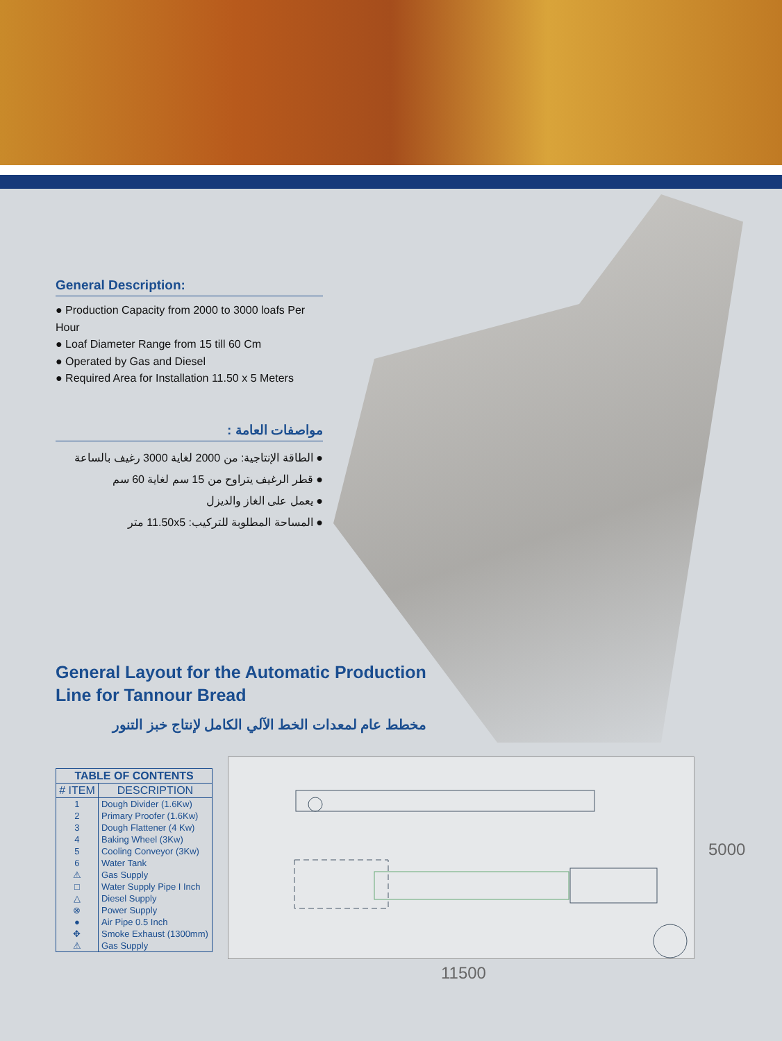General Description:
● Production Capacity from 2000 to 3000 loafs Per Hour
● Loaf Diameter Range from 15 till 60 Cm
● Operated by Gas and Diesel
● Required Area for Installation 11.50 x 5 Meters
مواصفات العامة :
● الطاقة الإنتاجية: من 2000 لغاية 3000 رغيف بالساعة
● قطر الرغيف يتراوح من 15 سم لغاية 60 سم
● يعمل على الغاز والديزل
● المساحة المطلوبة للتركيب: 11.50x5 متر
General Layout for the Automatic Production
Line for Tannour Bread
مخطط عام لمعدات الخط الآلي الكامل لإنتاج خبز التنور
| TABLE OF CONTENTS | |
| --- | --- |
| # ITEM | DESCRIPTION |
| 1 | Dough Divider (1.6Kw) |
| 2 | Primary Proofer (1.6Kw) |
| 3 | Dough Flattener (4 Kw) |
| 4 | Baking Wheel (3Kw) |
| 5 | Cooling Conveyor (3Kw) |
| 6 | Water Tank |
| ⚠ | Gas Supply |
| □ | Water Supply Pipe I Inch |
| △ | Diesel Supply |
| ⊗ | Power Supply |
| ● | Air Pipe 0.5 Inch |
| ✥ | Smoke Exhaust (1300mm) |
| ⚠ | Gas Supply |
11500
5000